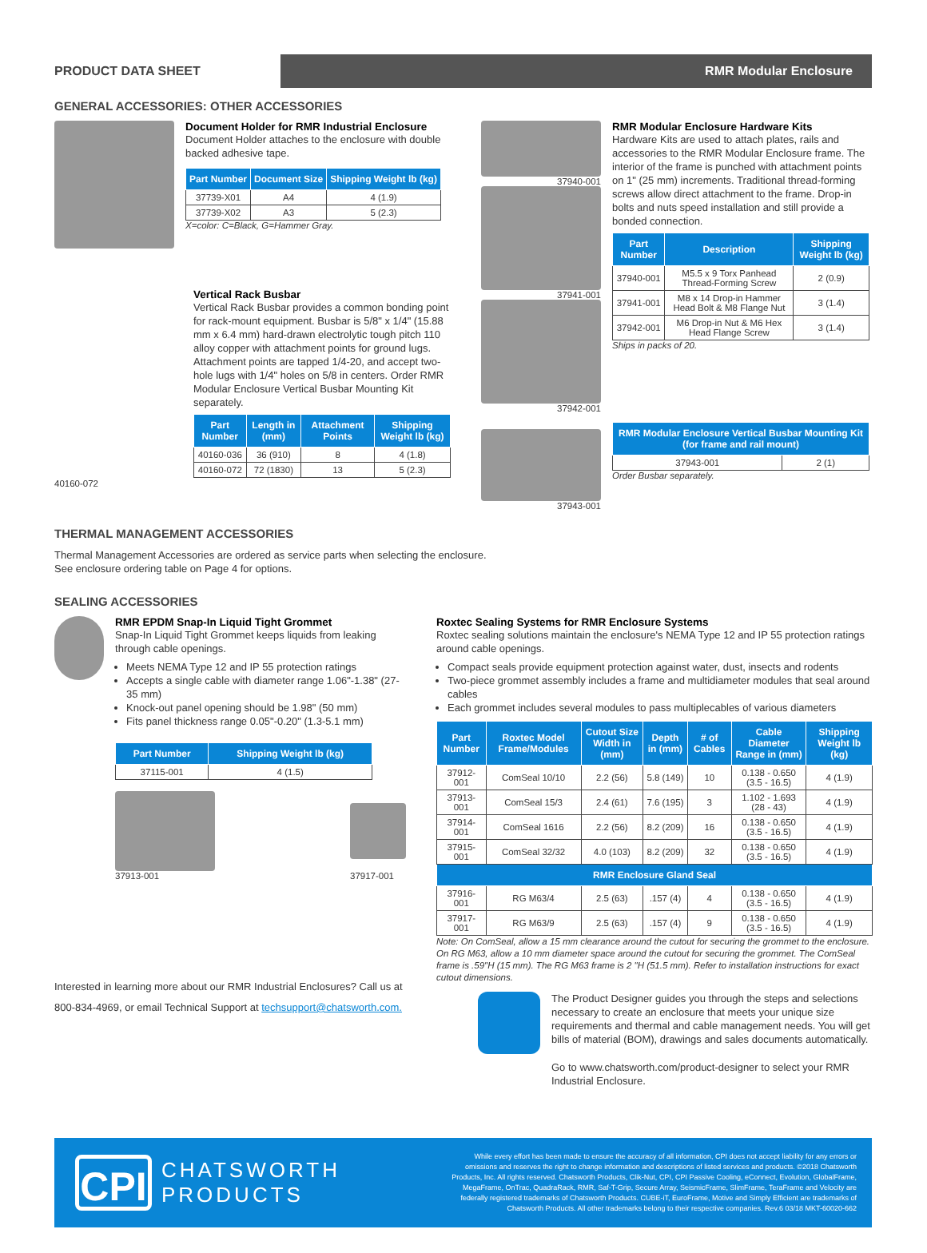PRODUCT DATA SHEET
RMR Modular Enclosure
GENERAL ACCESSORIES: OTHER ACCESSORIES
Document Holder for RMR Industrial Enclosure
Document Holder attaches to the enclosure with double backed adhesive tape.
| Part Number | Document Size | Shipping Weight lb (kg) |
| --- | --- | --- |
| 37739-X01 | A4 | 4 (1.9) |
| 37739-X02 | A3 | 5 (2.3) |
X=color: C=Black, G=Hammer Gray.
40160-072
Vertical Rack Busbar
Vertical Rack Busbar provides a common bonding point for rack-mount equipment. Busbar is 5/8" x 1/4" (15.88 mm x 6.4 mm) hard-drawn electrolytic tough pitch 110 alloy copper with attachment points for ground lugs. Attachment points are tapped 1/4-20, and accept two-hole lugs with 1/4" holes on 5/8 in centers. Order RMR Modular Enclosure Vertical Busbar Mounting Kit separately.
| Part Number | Length in (mm) | Attachment Points | Shipping Weight lb (kg) |
| --- | --- | --- | --- |
| 40160-036 | 36 (910) | 8 | 4 (1.8) |
| 40160-072 | 72 (1830) | 13 | 5 (2.3) |
37940-001
37941-001
37942-001
37943-001
RMR Modular Enclosure Hardware Kits
Hardware Kits are used to attach plates, rails and accessories to the RMR Modular Enclosure frame. The interior of the frame is punched with attachment points on 1" (25 mm) increments. Traditional thread-forming screws allow direct attachment to the frame. Drop-in bolts and nuts speed installation and still provide a bonded connection.
| Part Number | Description | Shipping Weight lb (kg) |
| --- | --- | --- |
| 37940-001 | M5.5 x 9 Torx Panhead Thread-Forming Screw | 2 (0.9) |
| 37941-001 | M8 x 14 Drop-in Hammer Head Bolt & M8 Flange Nut | 3 (1.4) |
| 37942-001 | M6 Drop-in Nut & M6 Hex Head Flange Screw | 3 (1.4) |
Ships in packs of 20.
| RMR Modular Enclosure Vertical Busbar Mounting Kit (for frame and rail mount) | |
| --- | --- |
| 37943-001 | 2 (1) |
Order Busbar separately.
THERMAL MANAGEMENT ACCESSORIES
Thermal Management Accessories are ordered as service parts when selecting the enclosure.
See enclosure ordering table on Page 4 for options.
SEALING ACCESSORIES
RMR EPDM Snap-In Liquid Tight Grommet
Snap-In Liquid Tight Grommet keeps liquids from leaking through cable openings.
Meets NEMA Type 12 and IP 55 protection ratings
Accepts a single cable with diameter range 1.06"-1.38" (27-35 mm)
Knock-out panel opening should be 1.98" (50 mm)
Fits panel thickness range 0.05"-0.20" (1.3-5.1 mm)
| Part Number | Shipping Weight lb (kg) |
| --- | --- |
| 37115-001 | 4 (1.5) |
37913-001 37917-001
Interested in learning more about our RMR Industrial Enclosures? Call us at 800-834-4969, or email Technical Support at techsupport@chatsworth.com.
Roxtec Sealing Systems for RMR Enclosure Systems
Roxtec sealing solutions maintain the enclosure's NEMA Type 12 and IP 55 protection ratings around cable openings.
Compact seals provide equipment protection against water, dust, insects and rodents
Two-piece grommet assembly includes a frame and multidiameter modules that seal around cables
Each grommet includes several modules to pass multiplecables of various diameters
| Part Number | Roxtec Model Frame/Modules | Cutout Size Width in (mm) | Depth in (mm) | # of Cables | Cable Diameter Range in (mm) | Shipping Weight lb (kg) |
| --- | --- | --- | --- | --- | --- | --- |
| 37912-001 | ComSeal 10/10 | 2.2 (56) | 5.8 (149) | 10 | 0.138 - 0.650 (3.5 - 16.5) | 4 (1.9) |
| 37913-001 | ComSeal 15/3 | 2.4 (61) | 7.6 (195) | 3 | 1.102 - 1.693 (28 - 43) | 4 (1.9) |
| 37914-001 | ComSeal 1616 | 2.2 (56) | 8.2 (209) | 16 | 0.138 - 0.650 (3.5 - 16.5) | 4 (1.9) |
| 37915-001 | ComSeal 32/32 | 4.0 (103) | 8.2 (209) | 32 | 0.138 - 0.650 (3.5 - 16.5) | 4 (1.9) |
| RMR Enclosure Gland Seal | | | | | | |
| 37916-001 | RG M63/4 | 2.5 (63) | .157 (4) | 4 | 0.138 - 0.650 (3.5 - 16.5) | 4 (1.9) |
| 37917-001 | RG M63/9 | 2.5 (63) | .157 (4) | 9 | 0.138 - 0.650 (3.5 - 16.5) | 4 (1.9) |
Note: On ComSeal, allow a 15 mm clearance around the cutout for securing the grommet to the enclosure. On RG M63, allow a 10 mm diameter space around the cutout for securing the grommet. The ComSeal frame is .59"H (15 mm). The RG M63 frame is 2 "H (51.5 mm). Refer to installation instructions for exact cutout dimensions.
The Product Designer guides you through the steps and selections necessary to create an enclosure that meets your unique size requirements and thermal and cable management needs. You will get bills of material (BOM), drawings and sales documents automatically.
Go to www.chatsworth.com/product-designer to select your RMR Industrial Enclosure.
CPI
CHATSWORTH PRODUCTS
While every effort has been made to ensure the accuracy of all information, CPI does not accept liability for any errors or omissions and reserves the right to change information and descriptions of listed services and products. ©2018 Chatsworth Products, Inc. All rights reserved. Chatsworth Products, Clik-Nut, CPI, CPI Passive Cooling, eConnect, Evolution, GlobalFrame, MegaFrame, OnTrac, QuadraRack, RMR, Saf-T-Grip, Secure Array, SeismicFrame, SlimFrame, TeraFrame and Velocity are federally registered trademarks of Chatsworth Products. CUBE-iT, EuroFrame, Motive and Simply Efficient are trademarks of Chatsworth Products. All other trademarks belong to their respective companies. Rev.6 03/18 MKT-60020-662